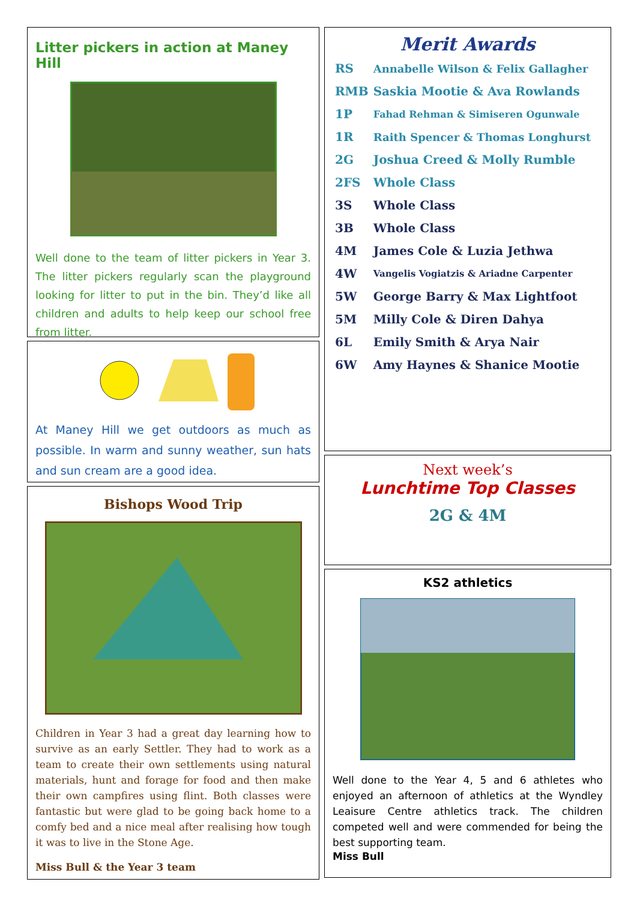Litter pickers in action at Maney Hill
Well done to the team of litter pickers in Year 3. The litter pickers regularly scan the playground looking for litter to put in the bin. They’d like all children and adults to help keep our school free from litter.
At Maney Hill we get outdoors as much as possible. In warm and sunny weather, sun hats and sun cream are a good idea.
Bishops Wood Trip
Children in Year 3 had a great day learning how to survive as an early Settler. They had to work as a team to create their own settlements using natural materials, hunt and forage for food and then make their own campfires using flint. Both classes were fantastic but were glad to be going back home to a comfy bed and a nice meal after realising how tough it was to live in the Stone Age.
Miss Bull & the Year 3 team
Merit Awards
| RS | Annabelle Wilson & Felix Gallagher |
| RMB | Saskia Mootie & Ava Rowlands |
| 1P | Fahad Rehman & Simiseren Ogunwale |
| 1R | Raith Spencer & Thomas Longhurst |
| 2G | Joshua Creed & Molly Rumble |
| 2FS | Whole Class |
| 3S | Whole Class |
| 3B | Whole Class |
| 4M | James Cole & Luzia Jethwa |
| 4W | Vangelis Vogiatzis & Ariadne Carpenter |
| 5W | George Barry & Max Lightfoot |
| 5M | Milly Cole & Diren Dahya |
| 6L | Emily Smith & Arya Nair |
| 6W | Amy Haynes & Shanice Mootie |
Next week’s
Lunchtime Top Classes
2G & 4M
KS2 athletics
Well done to the Year 4, 5 and 6 athletes who enjoyed an afternoon of athletics at the Wyndley Leaisure Centre athletics track. The children competed well and were commended for being the best supporting team.
Miss Bull